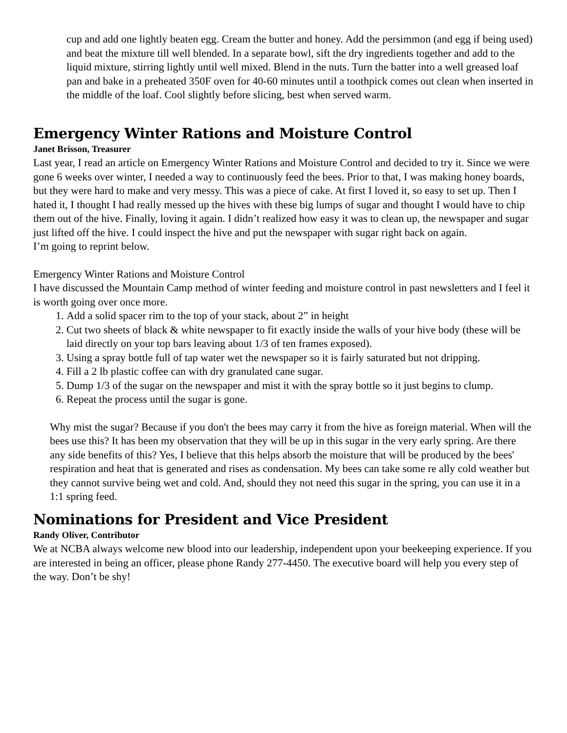cup and add one lightly beaten egg. Cream the butter and honey. Add the persimmon (and egg if being used) and beat the mixture till well blended. In a separate bowl, sift the dry ingredients together and add to the liquid mixture, stirring lightly until well mixed. Blend in the nuts. Turn the batter into a well greased loaf pan and bake in a preheated 350F oven for 40-60 minutes until a toothpick comes out clean when inserted in the middle of the loaf. Cool slightly before slicing, best when served warm.
Emergency Winter Rations and Moisture Control
Janet Brisson, Treasurer
Last year, I read an article on Emergency Winter Rations and Moisture Control and decided to try it. Since we were gone 6 weeks over winter, I needed a way to continuously feed the bees. Prior to that, I was making honey boards, but they were hard to make and very messy. This was a piece of cake. At first I loved it, so easy to set up. Then I hated it, I thought I had really messed up the hives with these big lumps of sugar and thought I would have to chip them out of the hive. Finally, loving it again. I didn’t realized how easy it was to clean up, the newspaper and sugar just lifted off the hive. I could inspect the hive and put the newspaper with sugar right back on again.
I’m going to reprint below.
Emergency Winter Rations and Moisture Control
I have discussed the Mountain Camp method of winter feeding and moisture control in past newsletters and I feel it is worth going over once more.
1. Add a solid spacer rim to the top of your stack, about 2” in height
2. Cut two sheets of black & white newspaper to fit exactly inside the walls of your hive body (these will be laid directly on your top bars leaving about 1/3 of ten frames exposed).
3. Using a spray bottle full of tap water wet the newspaper so it is fairly saturated but not dripping.
4. Fill a 2 lb plastic coffee can with dry granulated cane sugar.
5. Dump 1/3 of the sugar on the newspaper and mist it with the spray bottle so it just begins to clump.
6. Repeat the process until the sugar is gone.
Why mist the sugar? Because if you don't the bees may carry it from the hive as foreign material. When will the bees use this? It has been my observation that they will be up in this sugar in the very early spring. Are there any side benefits of this? Yes, I believe that this helps absorb the moisture that will be produced by the bees' respiration and heat that is generated and rises as condensation. My bees can take some re ally cold weather but they cannot survive being wet and cold. And, should they not need this sugar in the spring, you can use it in a 1:1 spring feed.
Nominations for President and Vice President
Randy Oliver, Contributor
We at NCBA always welcome new blood into our leadership, independent upon your beekeeping experience. If you are interested in being an officer, please phone Randy 277-4450. The executive board will help you every step of the way. Don’t be shy!